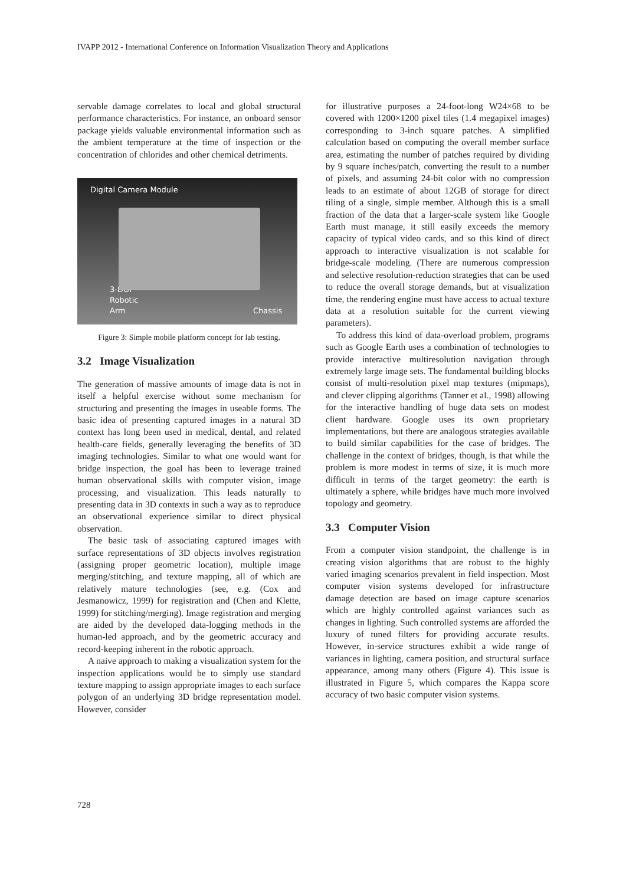IVAPP 2012 - International Conference on Information Visualization Theory and Applications
servable damage correlates to local and global structural performance characteristics. For instance, an onboard sensor package yields valuable environmental information such as the ambient temperature at the time of inspection or the concentration of chlorides and other chemical detriments.
Digital Camera Module
3-DOF
Robotic
Arm
Chassis
Figure 3: Simple mobile platform concept for lab testing.
3.2 Image Visualization
The generation of massive amounts of image data is not in itself a helpful exercise without some mechanism for structuring and presenting the images in useable forms. The basic idea of presenting captured images in a natural 3D context has long been used in medical, dental, and related health-care fields, generally leveraging the benefits of 3D imaging technologies. Similar to what one would want for bridge inspection, the goal has been to leverage trained human observational skills with computer vision, image processing, and visualization. This leads naturally to presenting data in 3D contexts in such a way as to reproduce an observational experience similar to direct physical observation.
The basic task of associating captured images with surface representations of 3D objects involves registration (assigning proper geometric location), multiple image merging/stitching, and texture mapping, all of which are relatively mature technologies (see, e.g. (Cox and Jesmanowicz, 1999) for registration and (Chen and Klette, 1999) for stitching/merging). Image registration and merging are aided by the developed data-logging methods in the human-led approach, and by the geometric accuracy and record-keeping inherent in the robotic approach.
A naive approach to making a visualization system for the inspection applications would be to simply use standard texture mapping to assign appropriate images to each surface polygon of an underlying 3D bridge representation model. However, consider
for illustrative purposes a 24-foot-long W24×68 to be covered with 1200×1200 pixel tiles (1.4 megapixel images) corresponding to 3-inch square patches. A simplified calculation based on computing the overall member surface area, estimating the number of patches required by dividing by 9 square inches/patch, converting the result to a number of pixels, and assuming 24-bit color with no compression leads to an estimate of about 12GB of storage for direct tiling of a single, simple member. Although this is a small fraction of the data that a larger-scale system like Google Earth must manage, it still easily exceeds the memory capacity of typical video cards, and so this kind of direct approach to interactive visualization is not scalable for bridge-scale modeling. (There are numerous compression and selective resolution-reduction strategies that can be used to reduce the overall storage demands, but at visualization time, the rendering engine must have access to actual texture data at a resolution suitable for the current viewing parameters).
To address this kind of data-overload problem, programs such as Google Earth uses a combination of technologies to provide interactive multiresolution navigation through extremely large image sets. The fundamental building blocks consist of multi-resolution pixel map textures (mipmaps), and clever clipping algorithms (Tanner et al., 1998) allowing for the interactive handling of huge data sets on modest client hardware. Google uses its own proprietary implementations, but there are analogous strategies available to build similar capabilities for the case of bridges. The challenge in the context of bridges, though, is that while the problem is more modest in terms of size, it is much more difficult in terms of the target geometry: the earth is ultimately a sphere, while bridges have much more involved topology and geometry.
3.3 Computer Vision
From a computer vision standpoint, the challenge is in creating vision algorithms that are robust to the highly varied imaging scenarios prevalent in field inspection. Most computer vision systems developed for infrastructure damage detection are based on image capture scenarios which are highly controlled against variances such as changes in lighting. Such controlled systems are afforded the luxury of tuned filters for providing accurate results. However, in-service structures exhibit a wide range of variances in lighting, camera position, and structural surface appearance, among many others (Figure 4). This issue is illustrated in Figure 5, which compares the Kappa score accuracy of two basic computer vision systems.
728